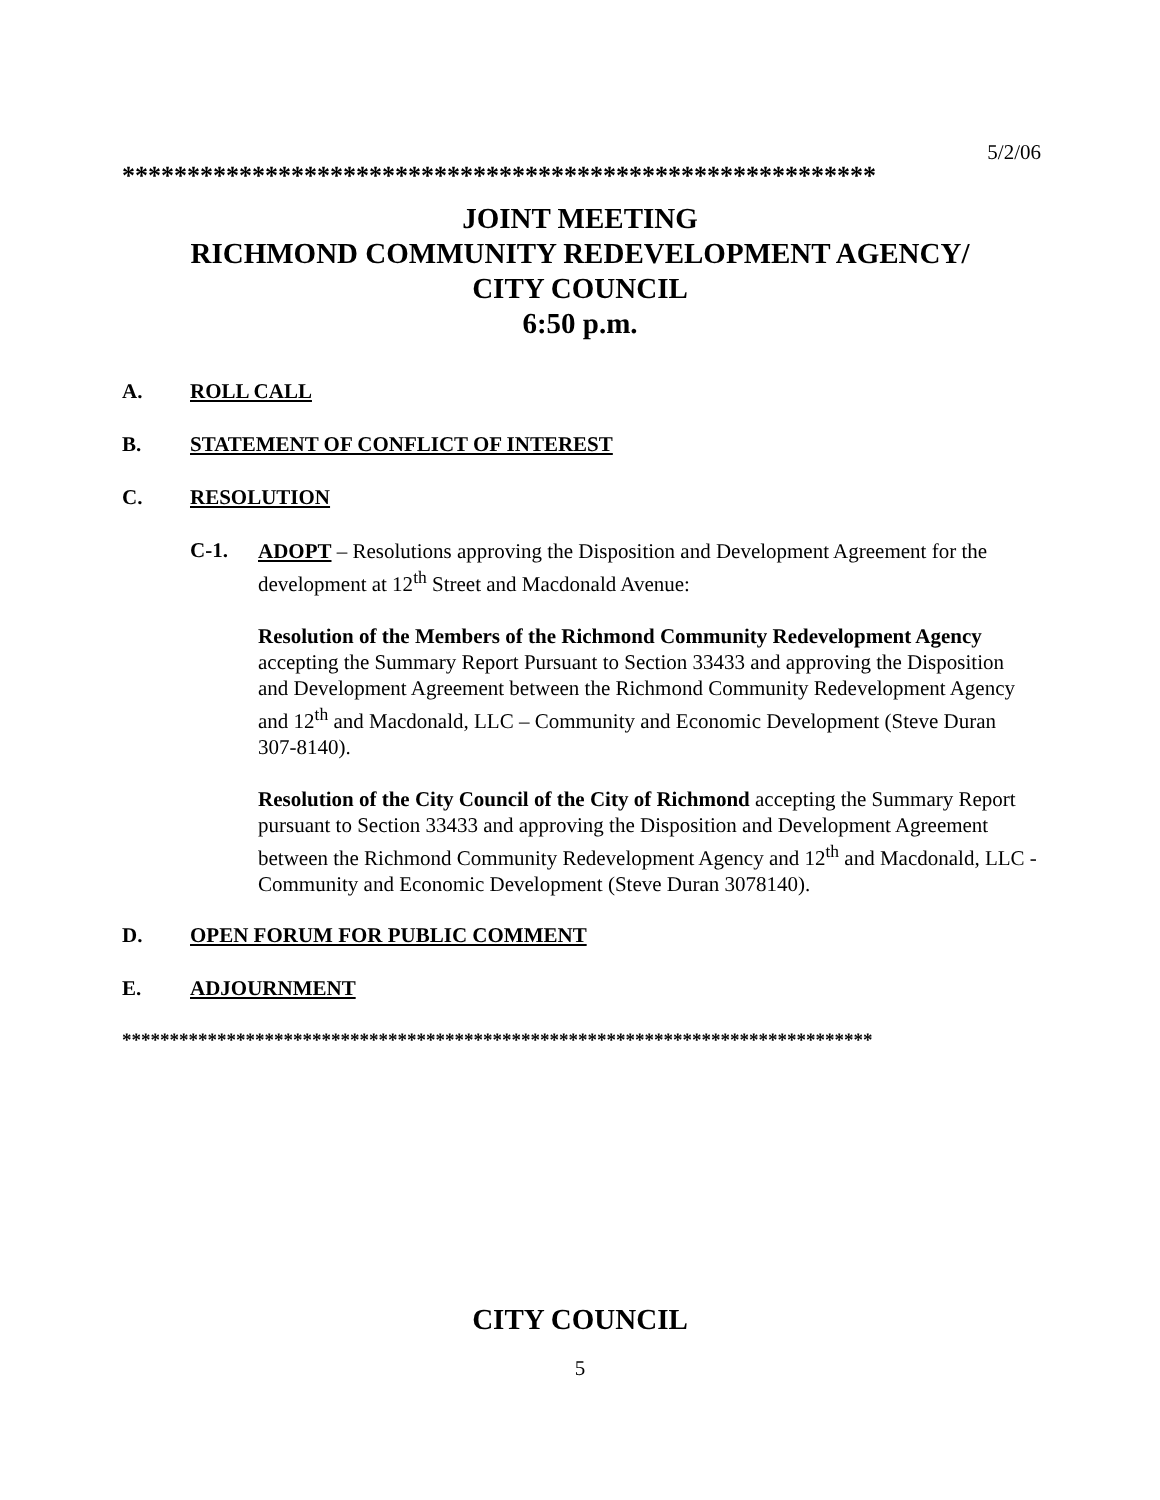5/2/06
**********************************************************
JOINT MEETING
RICHMOND COMMUNITY REDEVELOPMENT AGENCY/
CITY COUNCIL
6:50 p.m.
A. ROLL CALL
B. STATEMENT OF CONFLICT OF INTEREST
C. RESOLUTION
C-1.
ADOPT – Resolutions approving the Disposition and Development Agreement for the development at 12<sup>th</sup> Street and Macdonald Avenue:
Resolution of the Members of the Richmond Community Redevelopment Agency accepting the Summary Report Pursuant to Section 33433 and approving the Disposition and Development Agreement between the Richmond Community Redevelopment Agency and 12<sup>th</sup> and Macdonald, LLC – Community and Economic Development (Steve Duran 307-8140).
Resolution of the City Council of the City of Richmond accepting the Summary Report pursuant to Section 33433 and approving the Disposition and Development Agreement between the Richmond Community Redevelopment Agency and 12<sup>th</sup> and Macdonald, LLC - Community and Economic Development (Steve Duran 3078140).
D. OPEN FORUM FOR PUBLIC COMMENT
E. ADJOURNMENT
*******************************************************************************
CITY COUNCIL
5